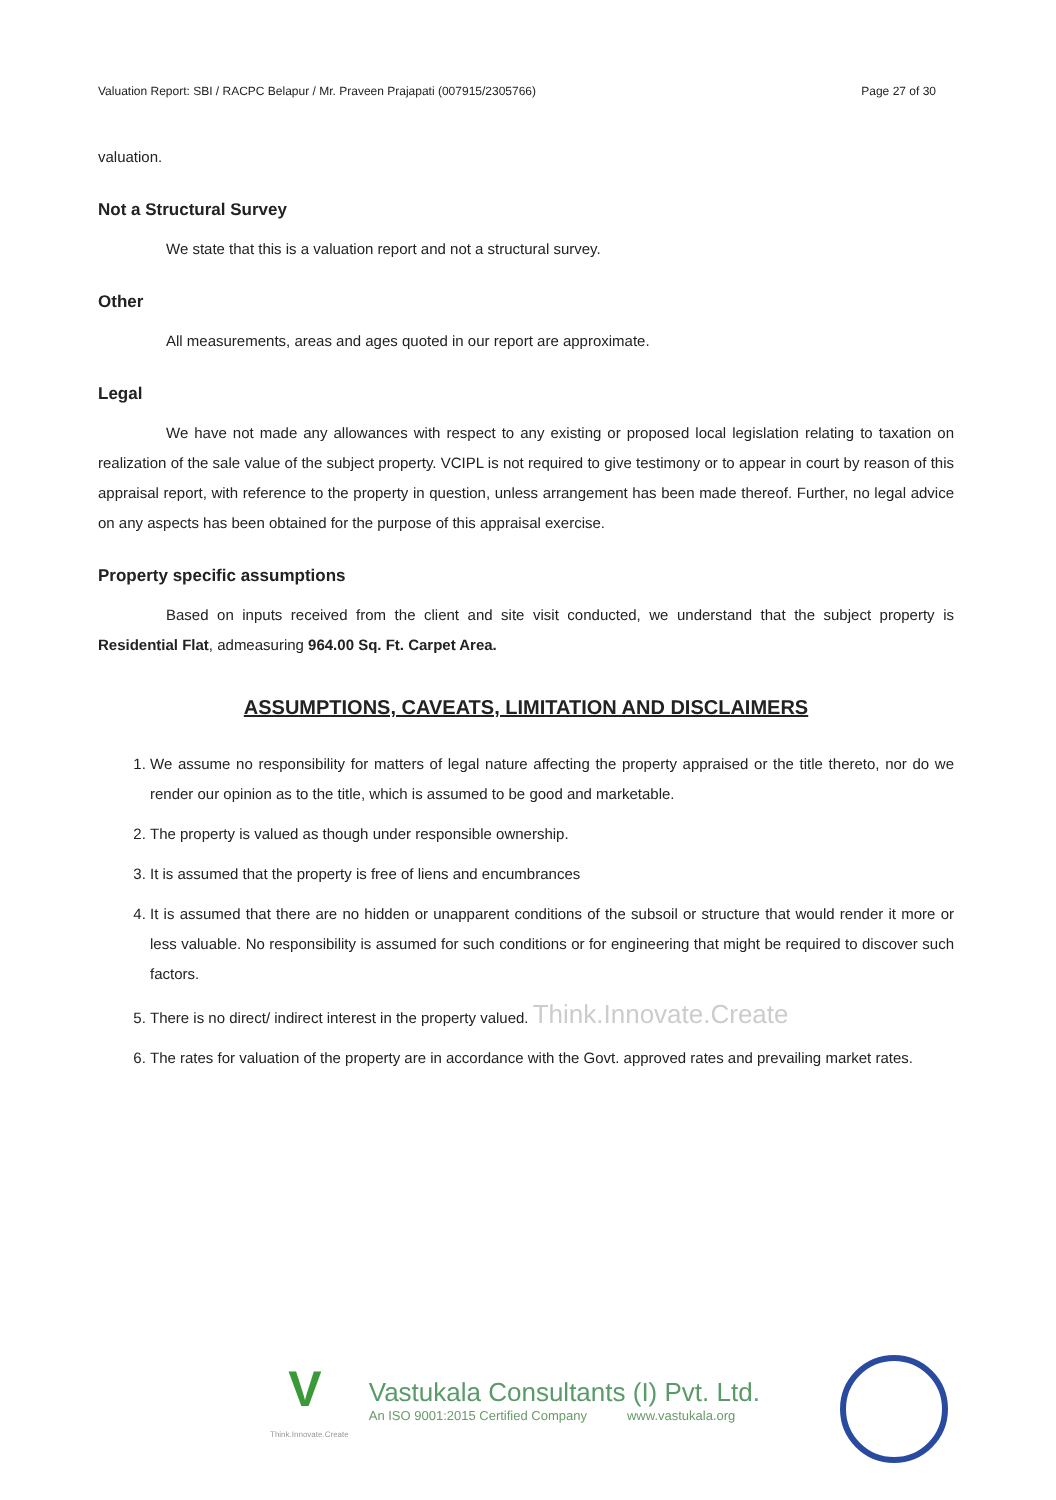Valuation Report: SBI / RACPC Belapur / Mr. Praveen Prajapati (007915/2305766) Page 27 of 30
valuation.
Not a Structural Survey
We state that this is a valuation report and not a structural survey.
Other
All measurements, areas and ages quoted in our report are approximate.
Legal
We have not made any allowances with respect to any existing or proposed local legislation relating to taxation on realization of the sale value of the subject property. VCIPL is not required to give testimony or to appear in court by reason of this appraisal report, with reference to the property in question, unless arrangement has been made thereof. Further, no legal advice on any aspects has been obtained for the purpose of this appraisal exercise.
Property specific assumptions
Based on inputs received from the client and site visit conducted, we understand that the subject property is Residential Flat, admeasuring 964.00 Sq. Ft. Carpet Area.
ASSUMPTIONS, CAVEATS, LIMITATION AND DISCLAIMERS
1. We assume no responsibility for matters of legal nature affecting the property appraised or the title thereto, nor do we render our opinion as to the title, which is assumed to be good and marketable.
2. The property is valued as though under responsible ownership.
3. It is assumed that the property is free of liens and encumbrances
4. It is assumed that there are no hidden or unapparent conditions of the subsoil or structure that would render it more or less valuable. No responsibility is assumed for such conditions or for engineering that might be required to discover such factors.
5. There is no direct/ indirect interest in the property valued. Think.Innovate.Create
6. The rates for valuation of the property are in accordance with the Govt. approved rates and prevailing market rates.
V
Think.Innovate.Create
Vastukala Consultants (I) Pvt. Ltd.
An ISO 9001:2015 Certified Company www.vastukala.org